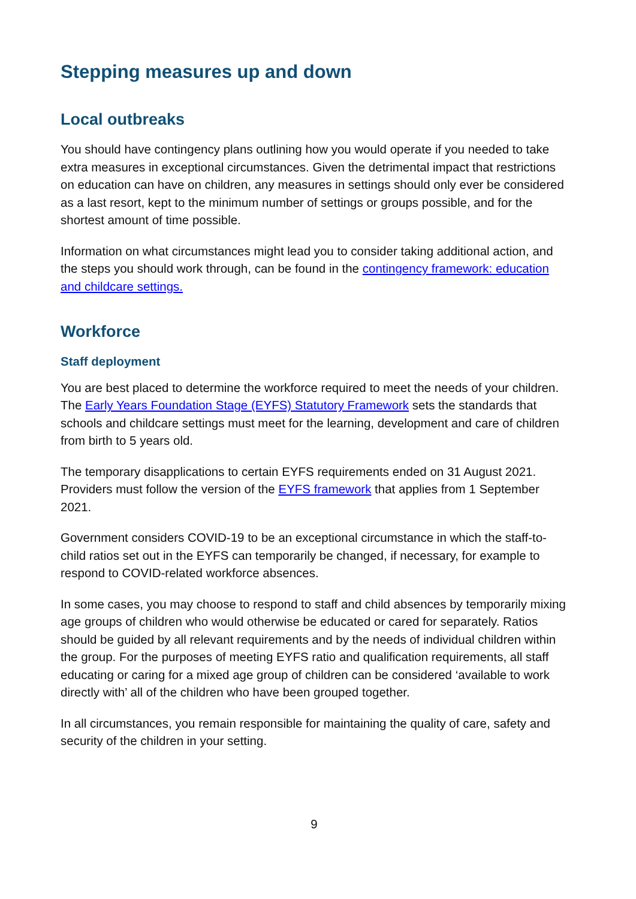Stepping measures up and down
Local outbreaks
You should have contingency plans outlining how you would operate if you needed to take extra measures in exceptional circumstances. Given the detrimental impact that restrictions on education can have on children, any measures in settings should only ever be considered as a last resort, kept to the minimum number of settings or groups possible, and for the shortest amount of time possible.
Information on what circumstances might lead you to consider taking additional action, and the steps you should work through, can be found in the contingency framework: education and childcare settings.
Workforce
Staff deployment
You are best placed to determine the workforce required to meet the needs of your children. The Early Years Foundation Stage (EYFS) Statutory Framework sets the standards that schools and childcare settings must meet for the learning, development and care of children from birth to 5 years old.
The temporary disapplications to certain EYFS requirements ended on 31 August 2021. Providers must follow the version of the EYFS framework that applies from 1 September 2021.
Government considers COVID-19 to be an exceptional circumstance in which the staff-to-child ratios set out in the EYFS can temporarily be changed, if necessary, for example to respond to COVID-related workforce absences.
In some cases, you may choose to respond to staff and child absences by temporarily mixing age groups of children who would otherwise be educated or cared for separately. Ratios should be guided by all relevant requirements and by the needs of individual children within the group. For the purposes of meeting EYFS ratio and qualification requirements, all staff educating or caring for a mixed age group of children can be considered ‘available to work directly with’ all of the children who have been grouped together.
In all circumstances, you remain responsible for maintaining the quality of care, safety and security of the children in your setting.
9